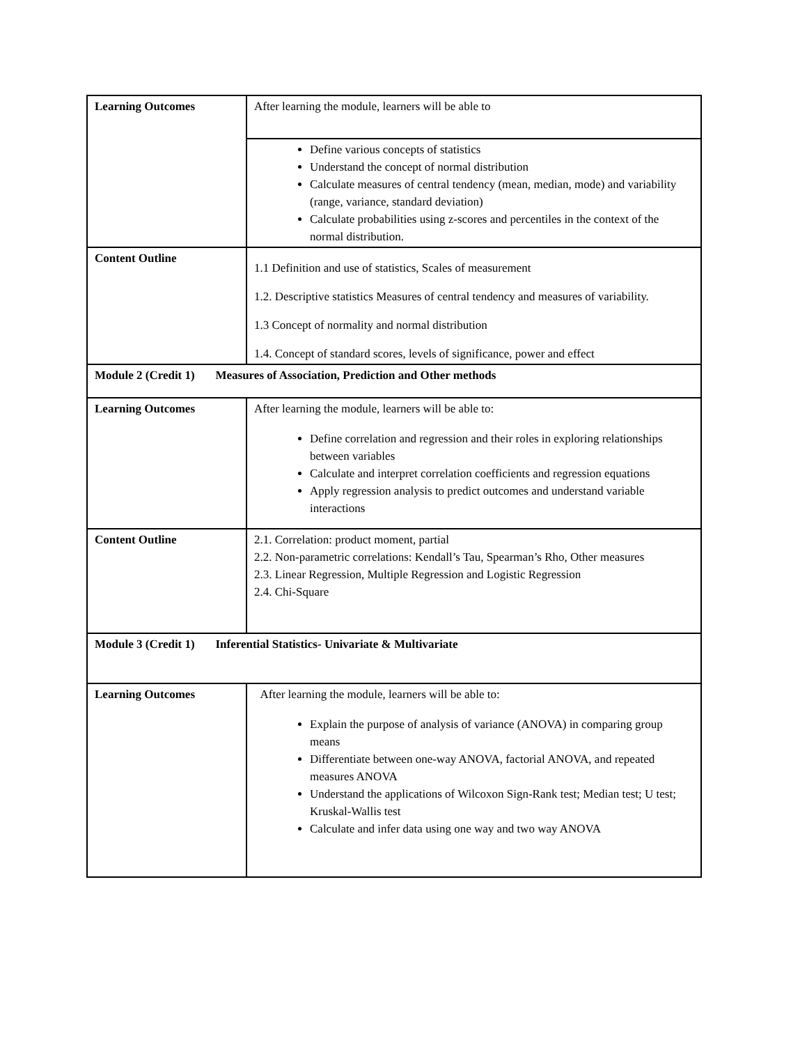| Learning Outcomes | After learning the module, learners will be able to |
| | Define various concepts of statistics Understand the concept of normal distribution Calculate measures of central tendency (mean, median, mode) and variability (range, variance, standard deviation) Calculate probabilities using z-scores and percentiles in the context of the normal distribution. |
| Content Outline | 1.1 Definition and use of statistics, Scales of measurement 1.2. Descriptive statistics Measures of central tendency and measures of variability. 1.3 Concept of normality and normal distribution 1.4. Concept of standard scores, levels of significance, power and effect |
| Module 2 (Credit 1) Measures of Association, Prediction and Other methods | |
| Learning Outcomes | After learning the module, learners will be able to: Define correlation and regression and their roles in exploring relationships between variables Calculate and interpret correlation coefficients and regression equations Apply regression analysis to predict outcomes and understand variable interactions |
| Content Outline | 2.1. Correlation: product moment, partial 2.2. Non-parametric correlations: Kendall’s Tau, Spearman’s Rho, Other measures 2.3. Linear Regression, Multiple Regression and Logistic Regression 2.4. Chi-Square |
| Module 3 (Credit 1) Inferential Statistics- Univariate & Multivariate | |
| Learning Outcomes | After learning the module, learners will be able to: Explain the purpose of analysis of variance (ANOVA) in comparing group means Differentiate between one-way ANOVA, factorial ANOVA, and repeated measures ANOVA Understand the applications of Wilcoxon Sign‐Rank test; Median test; U test; Kruskal‐Wallis test Calculate and infer data using one way and two way ANOVA |